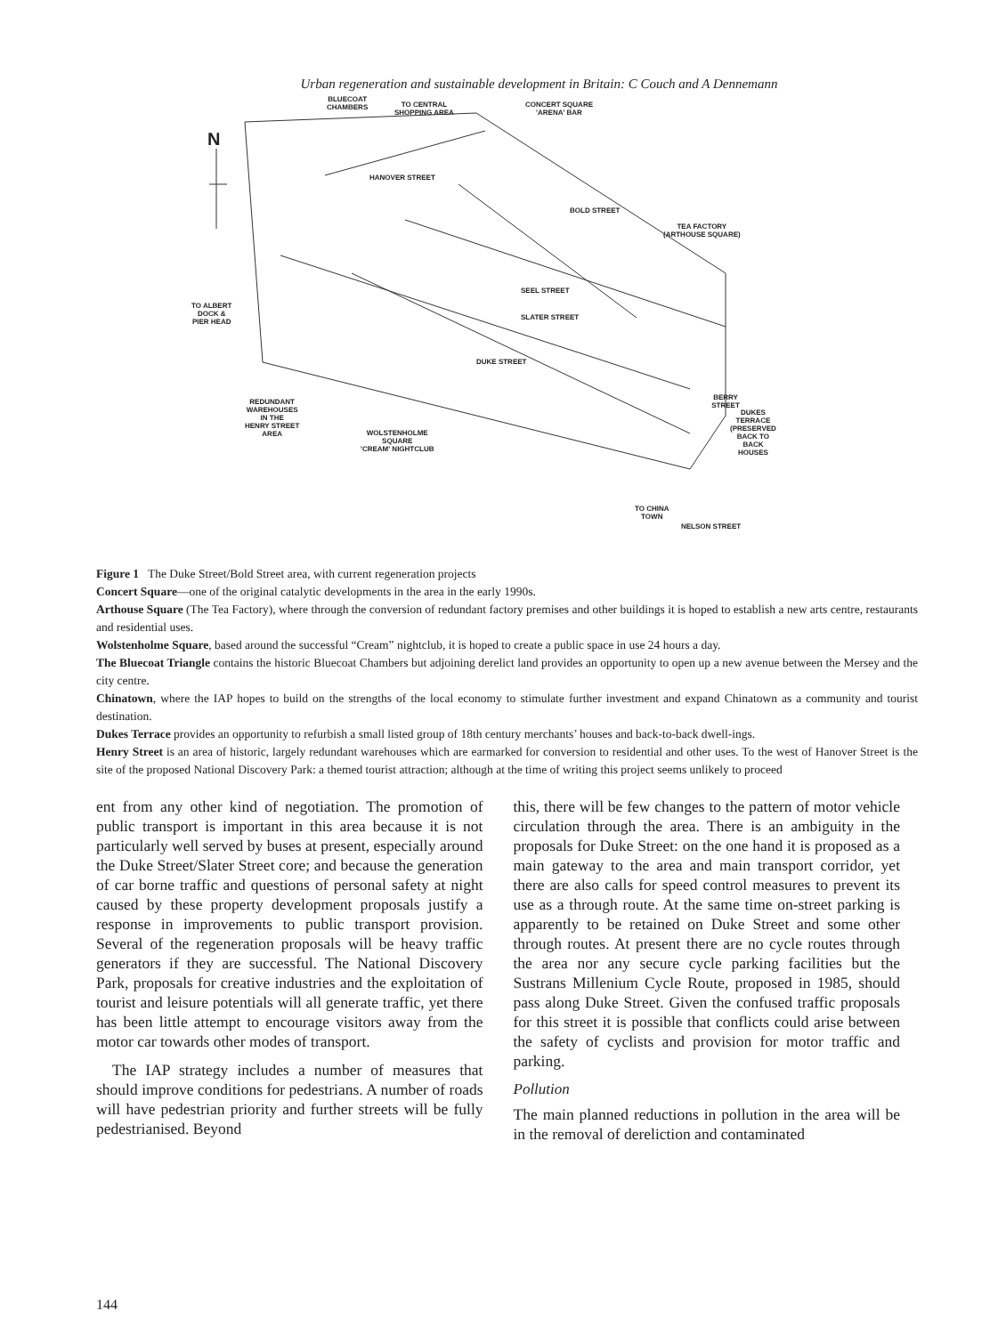Urban regeneration and sustainable development in Britain: C Couch and A Dennemann
N
BLUECOAT
CHAMBERS TO CENTRAL
SHOPPING AREA
CONCERT SQUARE
'ARENA' BAR
TEA FACTORY
(ARTHOUSE SQUARE)
TO ALBERT
DOCK &
PIER HEAD
HANOVER STREET
BOLD STREET
SEEL STREET
SLATER STREET
DUKE STREET
REDUNDANT
WAREHOUSES
IN THE
HENRY STREET
AREA WOLSTENHOLME
SQUARE
'CREAM' NIGHTCLUB
BERRY STREET
DUKES TERRACE
(PRESERVED
BACK TO BACK
HOUSES
TO CHINA
TOWN
NELSON STREET
Figure 1 The Duke Street/Bold Street area, with current regeneration projects
Concert Square—one of the original catalytic developments in the area in the early 1990s.
Arthouse Square (The Tea Factory), where through the conversion of redundant factory premises and other buildings it is hoped to establish a new arts centre, restaurants and residential uses.
Wolstenholme Square, based around the successful “Cream” nightclub, it is hoped to create a public space in use 24 hours a day.
The Bluecoat Triangle contains the historic Bluecoat Chambers but adjoining derelict land provides an opportunity to open up a new avenue between the Mersey and the city centre.
Chinatown, where the IAP hopes to build on the strengths of the local economy to stimulate further investment and expand Chinatown as a community and tourist destination.
Dukes Terrace provides an opportunity to refurbish a small listed group of 18th century merchants’ houses and back-to-back dwell-ings.
Henry Street is an area of historic, largely redundant warehouses which are earmarked for conversion to residential and other uses. To the west of Hanover Street is the site of the proposed National Discovery Park: a themed tourist attraction; although at the time of writing this project seems unlikely to proceed
ent from any other kind of negotiation. The promotion of public transport is important in this area because it is not particularly well served by buses at present, especially around the Duke Street/Slater Street core; and because the generation of car borne traffic and questions of personal safety at night caused by these property development proposals justify a response in improvements to public transport provision. Several of the regeneration proposals will be heavy traffic generators if they are successful. The National Discovery Park, proposals for creative industries and the exploitation of tourist and leisure potentials will all generate traffic, yet there has been little attempt to encourage visitors away from the motor car towards other modes of transport.
The IAP strategy includes a number of measures that should improve conditions for pedestrians. A number of roads will have pedestrian priority and further streets will be fully pedestrianised. Beyond
this, there will be few changes to the pattern of motor vehicle circulation through the area. There is an ambiguity in the proposals for Duke Street: on the one hand it is proposed as a main gateway to the area and main transport corridor, yet there are also calls for speed control measures to prevent its use as a through route. At the same time on-street parking is apparently to be retained on Duke Street and some other through routes. At present there are no cycle routes through the area nor any secure cycle parking facilities but the Sustrans Millenium Cycle Route, proposed in 1985, should pass along Duke Street. Given the confused traffic proposals for this street it is possible that conflicts could arise between the safety of cyclists and provision for motor traffic and parking.
Pollution
The main planned reductions in pollution in the area will be in the removal of dereliction and contaminated
144